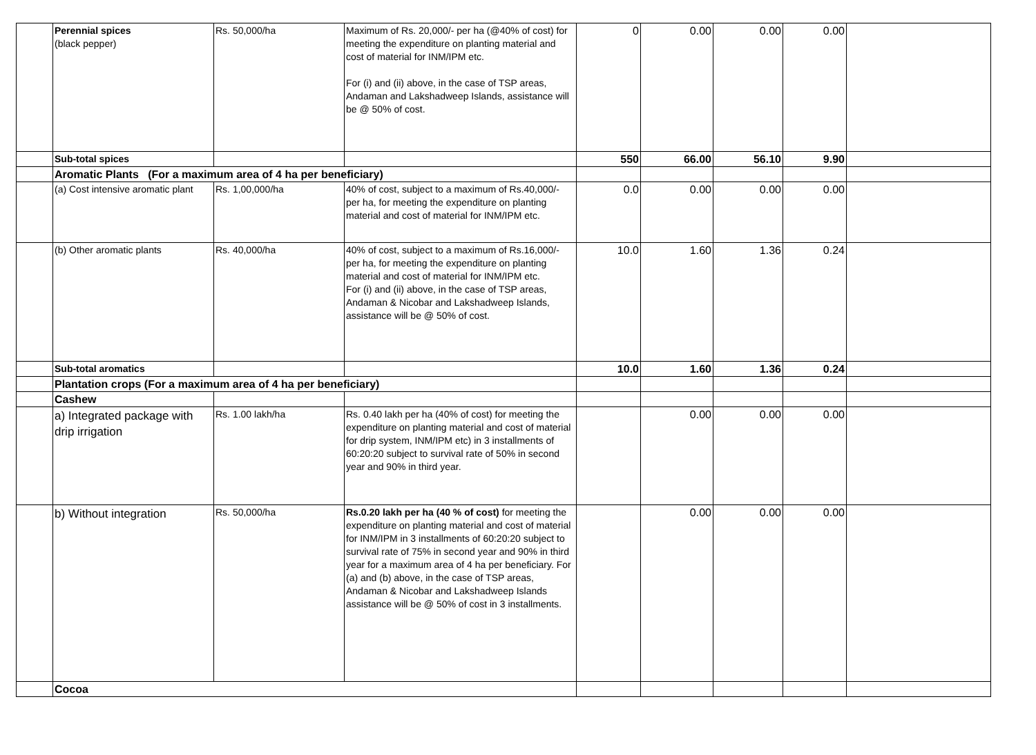| | Perennial spices (black pepper) | Rs. 50,000/ha | Maximum of Rs. 20,000/- per ha (@40% of cost) for meeting the expenditure on planting material and cost of material for INM/IPM etc. For (i) and (ii) above, in the case of TSP areas, Andaman and Lakshadweep Islands, assistance will be @ 50% of cost. | 0 | 0.00 | 0.00 | 0.00 | |
| | Sub-total spices | | | 550 | 66.00 | 56.10 | 9.90 | |
| | Aromatic Plants (For a maximum area of 4 ha per beneficiary) | | | | | | | |
| | (a) Cost intensive aromatic plant | Rs. 1,00,000/ha | 40% of cost, subject to a maximum of Rs.40,000/- per ha, for meeting the expenditure on planting material and cost of material for INM/IPM etc. | 0.0 | 0.00 | 0.00 | 0.00 | |
| | (b) Other aromatic plants | Rs. 40,000/ha | 40% of cost, subject to a maximum of Rs.16,000/- per ha, for meeting the expenditure on planting material and cost of material for INM/IPM etc. For (i) and (ii) above, in the case of TSP areas, Andaman & Nicobar and Lakshadweep Islands, assistance will be @ 50% of cost. | 10.0 | 1.60 | 1.36 | 0.24 | |
| | Sub-total aromatics | | | 10.0 | 1.60 | 1.36 | 0.24 | |
| | Plantation crops (For a maximum area of 4 ha per beneficiary) | | | | | | | |
| | Cashew | | | | | | | |
| | a) Integrated package with drip irrigation | Rs. 1.00 lakh/ha | Rs. 0.40 lakh per ha (40% of cost) for meeting the expenditure on planting material and cost of material for drip system, INM/IPM etc) in 3 installments of 60:20:20 subject to survival rate of 50% in second year and 90% in third year. | | 0.00 | 0.00 | 0.00 | |
| | b) Without integration | Rs. 50,000/ha | Rs.0.20 lakh per ha (40 % of cost) for meeting the expenditure on planting material and cost of material for INM/IPM in 3 installments of 60:20:20 subject to survival rate of 75% in second year and 90% in third year for a maximum area of 4 ha per beneficiary. For (a) and (b) above, in the case of TSP areas, Andaman & Nicobar and Lakshadweep Islands assistance will be @ 50% of cost in 3 installments. | | 0.00 | 0.00 | 0.00 | |
| | Cocoa | | | | | | | |